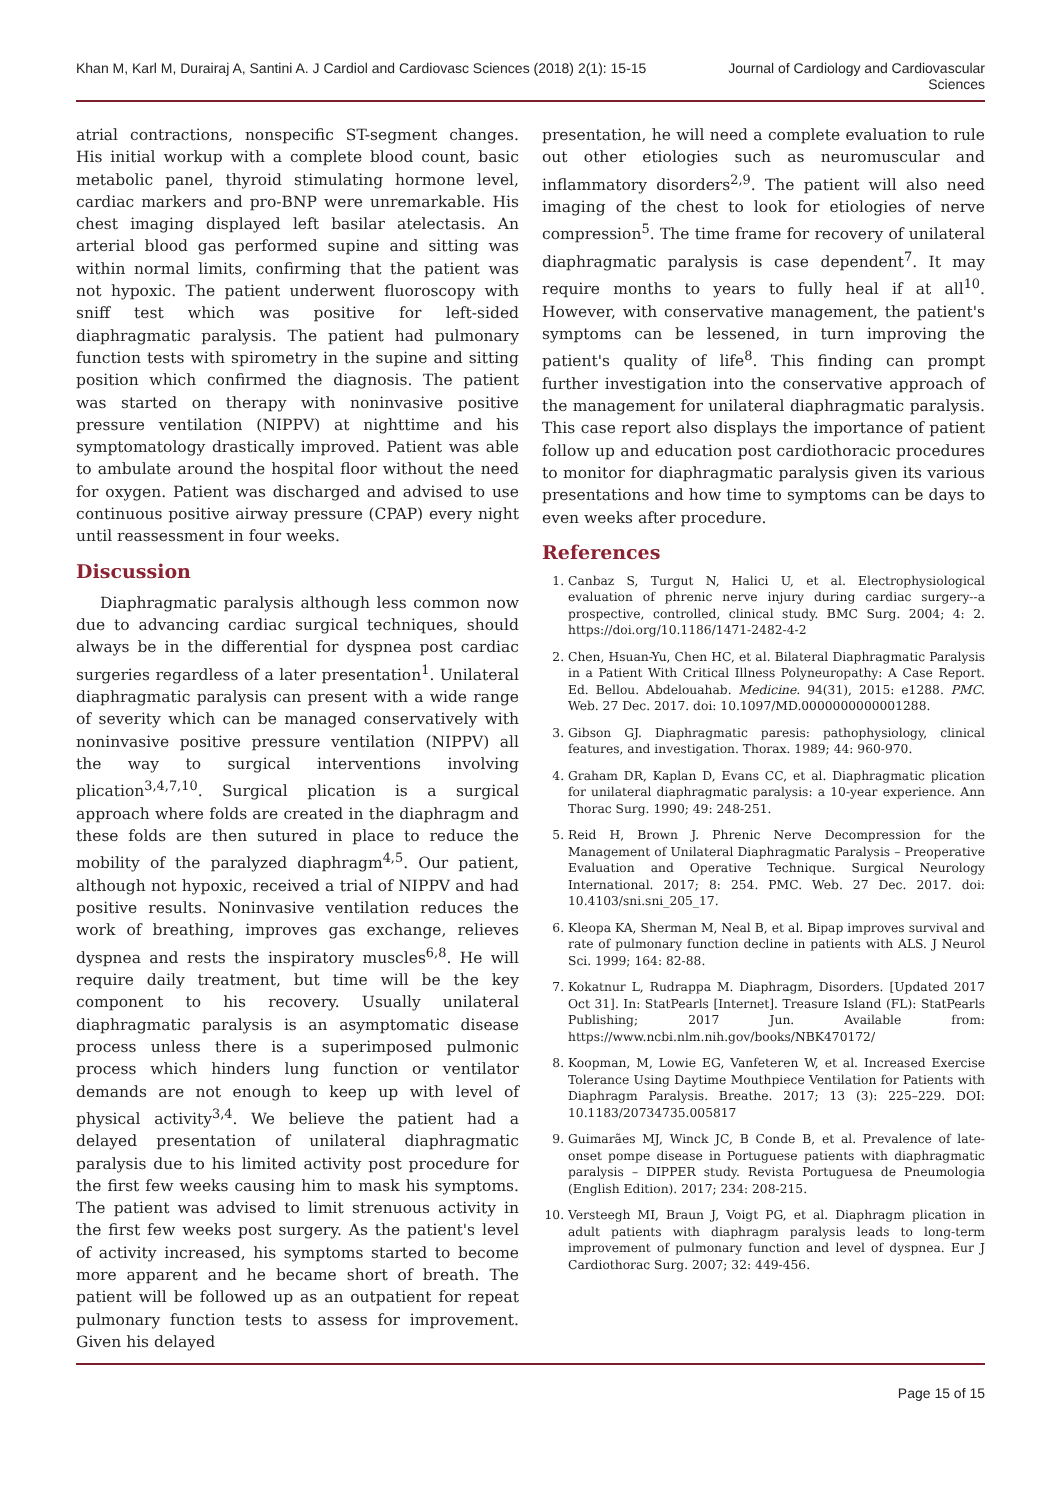Khan M, Karl M, Durairaj A, Santini A. J Cardiol and Cardiovasc Sciences (2018) 2(1): 15-15
Journal of Cardiology and Cardiovascular Sciences
atrial contractions, nonspecific ST-segment changes. His initial workup with a complete blood count, basic metabolic panel, thyroid stimulating hormone level, cardiac markers and pro-BNP were unremarkable. His chest imaging displayed left basilar atelectasis. An arterial blood gas performed supine and sitting was within normal limits, confirming that the patient was not hypoxic. The patient underwent fluoroscopy with sniff test which was positive for left-sided diaphragmatic paralysis. The patient had pulmonary function tests with spirometry in the supine and sitting position which confirmed the diagnosis. The patient was started on therapy with noninvasive positive pressure ventilation (NIPPV) at nighttime and his symptomatology drastically improved. Patient was able to ambulate around the hospital floor without the need for oxygen. Patient was discharged and advised to use continuous positive airway pressure (CPAP) every night until reassessment in four weeks.
Discussion
Diaphragmatic paralysis although less common now due to advancing cardiac surgical techniques, should always be in the differential for dyspnea post cardiac surgeries regardless of a later presentation<sup>1</sup>. Unilateral diaphragmatic paralysis can present with a wide range of severity which can be managed conservatively with noninvasive positive pressure ventilation (NIPPV) all the way to surgical interventions involving plication<sup>3,4,7,10</sup>. Surgical plication is a surgical approach where folds are created in the diaphragm and these folds are then sutured in place to reduce the mobility of the paralyzed diaphragm<sup>4,5</sup>. Our patient, although not hypoxic, received a trial of NIPPV and had positive results. Noninvasive ventilation reduces the work of breathing, improves gas exchange, relieves dyspnea and rests the inspiratory muscles<sup>6,8</sup>. He will require daily treatment, but time will be the key component to his recovery. Usually unilateral diaphragmatic paralysis is an asymptomatic disease process unless there is a superimposed pulmonic process which hinders lung function or ventilator demands are not enough to keep up with level of physical activity<sup>3,4</sup>. We believe the patient had a delayed presentation of unilateral diaphragmatic paralysis due to his limited activity post procedure for the first few weeks causing him to mask his symptoms. The patient was advised to limit strenuous activity in the first few weeks post surgery. As the patient's level of activity increased, his symptoms started to become more apparent and he became short of breath. The patient will be followed up as an outpatient for repeat pulmonary function tests to assess for improvement. Given his delayed
presentation, he will need a complete evaluation to rule out other etiologies such as neuromuscular and inflammatory disorders<sup>2,9</sup>. The patient will also need imaging of the chest to look for etiologies of nerve compression<sup>5</sup>. The time frame for recovery of unilateral diaphragmatic paralysis is case dependent<sup>7</sup>. It may require months to years to fully heal if at all<sup>10</sup>. However, with conservative management, the patient's symptoms can be lessened, in turn improving the patient's quality of life<sup>8</sup>. This finding can prompt further investigation into the conservative approach of the management for unilateral diaphragmatic paralysis. This case report also displays the importance of patient follow up and education post cardiothoracic procedures to monitor for diaphragmatic paralysis given its various presentations and how time to symptoms can be days to even weeks after procedure.
References
1. Canbaz S, Turgut N, Halici U, et al. Electrophysiological evaluation of phrenic nerve injury during cardiac surgery--a prospective, controlled, clinical study. BMC Surg. 2004; 4: 2. https://doi.org/10.1186/1471-2482-4-2
2. Chen, Hsuan-Yu, Chen HC, et al. Bilateral Diaphragmatic Paralysis in a Patient With Critical Illness Polyneuropathy: A Case Report. Ed. Bellou. Abdelouahab. Medicine. 94(31), 2015: e1288. PMC. Web. 27 Dec. 2017. doi: 10.1097/MD.0000000000001288.
3. Gibson GJ. Diaphragmatic paresis: pathophysiology, clinical features, and investigation. Thorax. 1989; 44: 960-970.
4. Graham DR, Kaplan D, Evans CC, et al. Diaphragmatic plication for unilateral diaphragmatic paralysis: a 10-year experience. Ann Thorac Surg. 1990; 49: 248-251.
5. Reid H, Brown J. Phrenic Nerve Decompression for the Management of Unilateral Diaphragmatic Paralysis – Preoperative Evaluation and Operative Technique. Surgical Neurology International. 2017; 8: 254. PMC. Web. 27 Dec. 2017. doi: 10.4103/sni.sni_205_17.
6. Kleopa KA, Sherman M, Neal B, et al. Bipap improves survival and rate of pulmonary function decline in patients with ALS. J Neurol Sci. 1999; 164: 82-88.
7. Kokatnur L, Rudrappa M. Diaphragm, Disorders. [Updated 2017 Oct 31]. In: StatPearls [Internet]. Treasure Island (FL): StatPearls Publishing; 2017 Jun. Available from: https://www.ncbi.nlm.nih.gov/books/NBK470172/
8. Koopman, M, Lowie EG, Vanfeteren W, et al. Increased Exercise Tolerance Using Daytime Mouthpiece Ventilation for Patients with Diaphragm Paralysis. Breathe. 2017; 13 (3): 225–229. DOI: 10.1183/20734735.005817
9. Guimarães MJ, Winck JC, B Conde B, et al. Prevalence of late-onset pompe disease in Portuguese patients with diaphragmatic paralysis – DIPPER study. Revista Portuguesa de Pneumologia (English Edition). 2017; 234: 208-215.
10. Versteegh MI, Braun J, Voigt PG, et al. Diaphragm plication in adult patients with diaphragm paralysis leads to long-term improvement of pulmonary function and level of dyspnea. Eur J Cardiothorac Surg. 2007; 32: 449-456.
Page 15 of 15